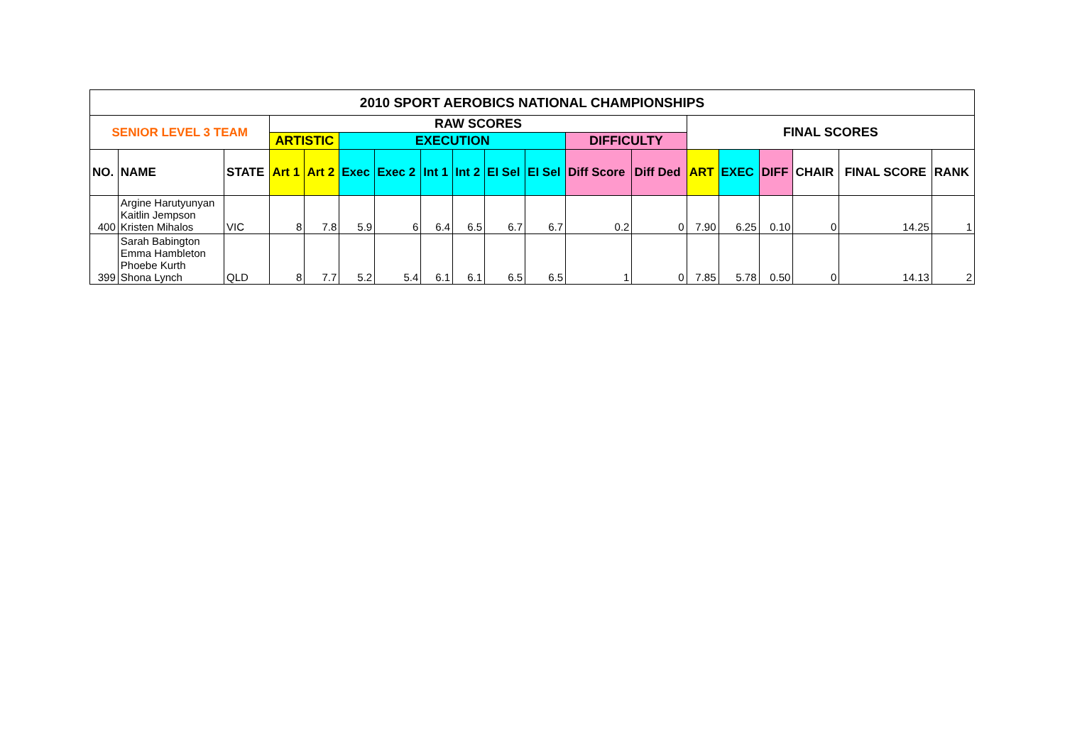| 2010 SPORT AEROBICS NATIONAL CHAMPIONSHIPS | | | | | | | | | | | | | | | | | | |
| --- | --- | --- | --- | --- | --- | --- | --- | --- | --- | --- | --- | --- | --- | --- | --- | --- | --- | --- |
| SENIOR LEVEL 3 TEAM | | | RAW SCORES | | | | | | | | | | FINAL SCORES | | | | | |
| | | | ARTISTIC | | EXECUTION | | | | | | DIFFICULTY | | | | | | | |
| NO. | NAME | STATE | Art 1 | Art 2 | Exec | Exec 2 | Int 1 | Int 2 | EI Sel | EI Sel | Diff Score | Diff Ded | ART | EXEC | DIFF | CHAIR | FINAL SCORE | RANK |
| 400 | Argine Harutyunyan Kaitlin Jempson Kristen Mihalos | VIC | 8 | 7.8 | 5.9 | 6 | 6.4 | 6.5 | 6.7 | 6.7 | 0.2 | 0 | 7.90 | 6.25 | 0.10 | 0 | 14.25 | 1 |
| 399 | Sarah Babington Emma Hambleton Phoebe Kurth Shona Lynch | QLD | 8 | 7.7 | 5.2 | 5.4 | 6.1 | 6.1 | 6.5 | 6.5 | 1 | 0 | 7.85 | 5.78 | 0.50 | 0 | 14.13 | 2 |